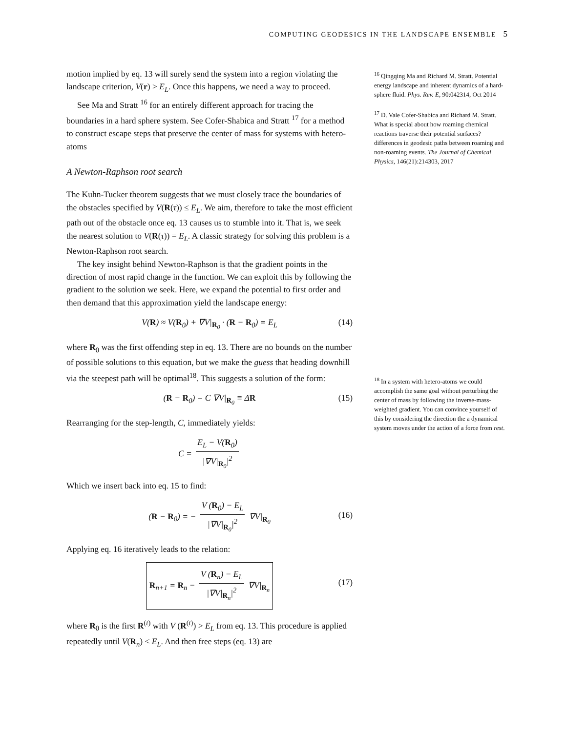COMPUTING GEODESICS IN THE LANDSCAPE ENSEMBLE 5
<sup>16</sup> Qingqing Ma and Richard M. Stratt. Potential energy landscape and inherent dynamics of a hard-sphere fluid. Phys. Rev. E, 90:042314, Oct 2014
<sup>17</sup> D. Vale Cofer-Shabica and Richard M. Stratt. What is special about how roaming chemical reactions traverse their potential surfaces? differences in geodesic paths between roaming and non-roaming events. The Journal of Chemical Physics, 146(21):214303, 2017
<sup>18</sup> In a system with hetero-atoms we could accomplish the same goal without perturbing the center of mass by following the inverse-mass-weighted gradient. You can convince yourself of this by considering the direction the a dynamical system moves under the action of a force from rest.
motion implied by eq. 13 will surely send the system into a region violating the landscape criterion, V(r) > E<sub>L</sub>. Once this happens, we need a way to proceed.
See Ma and Stratt <sup>16</sup> for an entirely different approach for tracing the boundaries in a hard sphere system. See Cofer-Shabica and Stratt <sup>17</sup> for a method to construct escape steps that preserve the center of mass for systems with hetero-atoms
A Newton-Raphson root search
The Kuhn-Tucker theorem suggests that we must closely trace the boundaries of the obstacles specified by V(R(τ)) ≤ E<sub>L</sub>. We aim, therefore to take the most efficient path out of the obstacle once eq. 13 causes us to stumble into it. That is, we seek the nearest solution to V(R(τ)) = E<sub>L</sub>. A classic strategy for solving this problem is a Newton-Raphson root search.
The key insight behind Newton-Raphson is that the gradient points in the direction of most rapid change in the function. We can exploit this by following the gradient to the solution we seek. Here, we expand the potential to first order and then demand that this approximation yield the landscape energy:
V(R) ≈ V(R<sub>0</sub>) + ∇V|<sub>R<sub>0</sub></sub> · (R − R<sub>0</sub>) = E<sub>L</sub> (14)
where R<sub>0</sub> was the first offending step in eq. 13. There are no bounds on the number of possible solutions to this equation, but we make the guess that heading downhill via the steepest path will be optimal<sup>18</sup>. This suggests a solution of the form:
(R − R<sub>0</sub>) = C ∇V|<sub>R<sub>0</sub></sub> ≡ ΔR (15)
Rearranging for the step-length, C, immediately yields:
C = E<sub>L</sub> − V(R<sub>0</sub>) |∇V|<sub>R<sub>0</sub></sub>|<sup>2</sup>
Which we insert back into eq. 15 to find:
(R − R<sub>0</sub>) = − V (R<sub>0</sub>) − E<sub>L</sub> |∇V|<sub>R<sub>0</sub></sub>|<sup>2</sup> ∇V|<sub>R<sub>0</sub></sub>
(16)
Applying eq. 16 iteratively leads to the relation:
R<sub>n+1</sub> = R<sub>n</sub> − V (R<sub>n</sub>) − E<sub>L</sub> |∇V|<sub>R<sub>n</sub></sub>|<sup>2</sup> ∇V|<sub>R<sub>n</sub></sub>
(17)
where R<sub>0</sub> is the first R<sup>(t)</sup> with V (R<sup>(t)</sup>) > E<sub>L</sub> from eq. 13. This procedure is applied repeatedly until V(R<sub>n</sub>) < E<sub>L</sub>. And then free steps (eq. 13) are